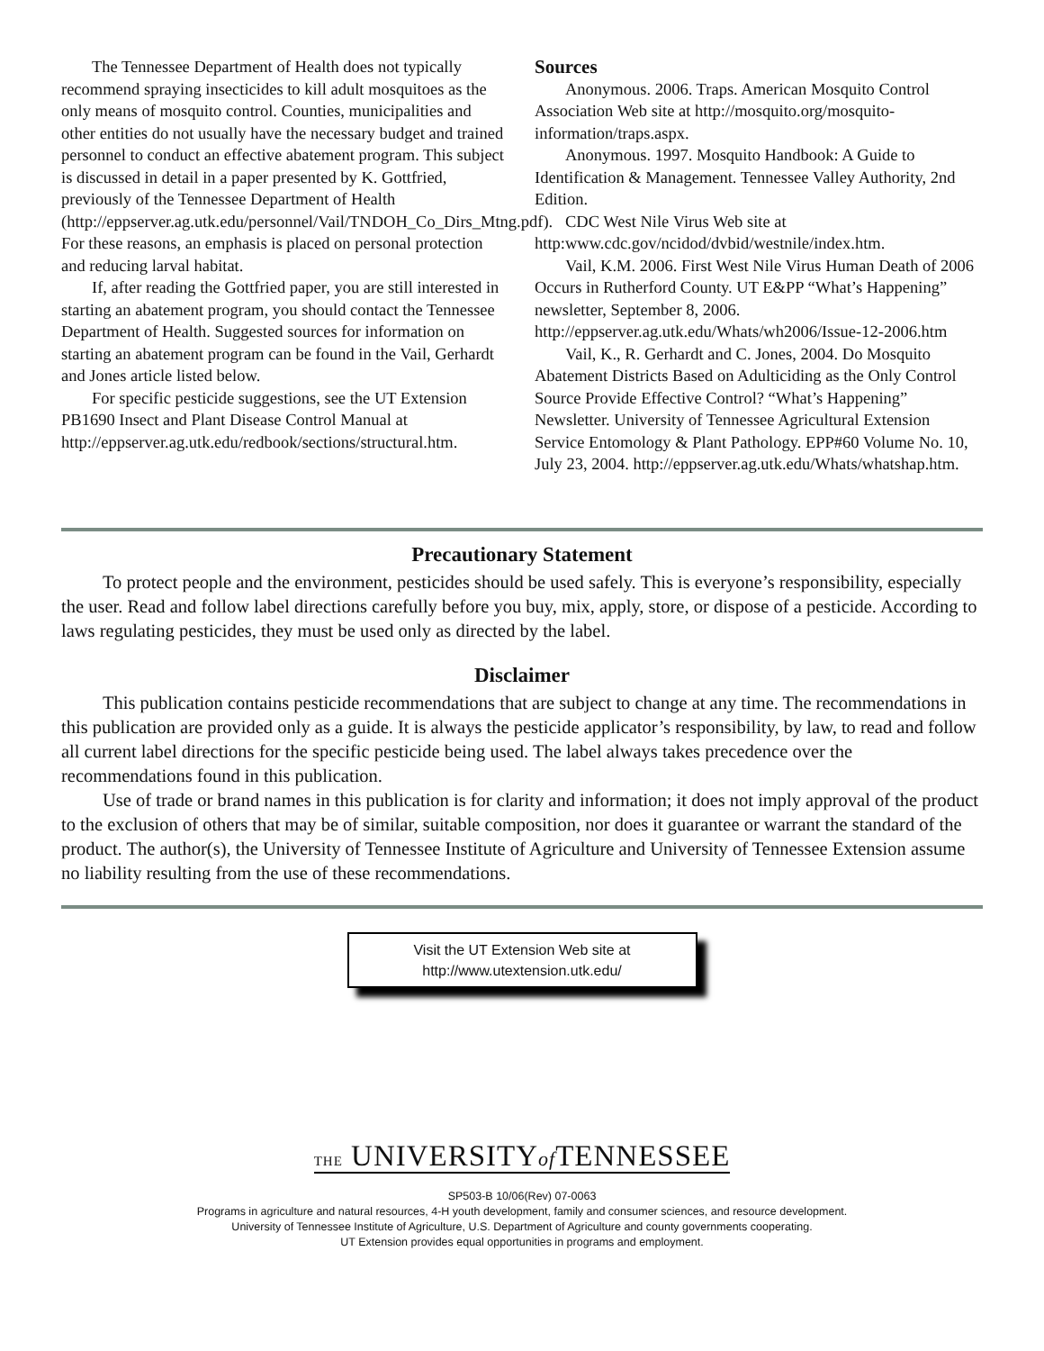The Tennessee Department of Health does not typically recommend spraying insecticides to kill adult mosquitoes as the only means of mosquito control. Counties, municipalities and other entities do not usually have the necessary budget and trained personnel to conduct an effective abatement program. This subject is discussed in detail in a paper presented by K. Gottfried, previously of the Tennessee Department of Health (http://eppserver.ag.utk.edu/personnel/Vail/TNDOH_Co_Dirs_Mtng.pdf). For these reasons, an emphasis is placed on personal protection and reducing larval habitat.
If, after reading the Gottfried paper, you are still interested in starting an abatement program, you should contact the Tennessee Department of Health. Suggested sources for information on starting an abatement program can be found in the Vail, Gerhardt and Jones article listed below.
For specific pesticide suggestions, see the UT Extension PB1690 Insect and Plant Disease Control Manual at http://eppserver.ag.utk.edu/redbook/sections/structural.htm.
Sources
Anonymous. 2006. Traps. American Mosquito Control Association Web site at http://mosquito.org/mosquito-information/traps.aspx.
Anonymous. 1997. Mosquito Handbook: A Guide to Identification & Management. Tennessee Valley Authority, 2nd Edition.
CDC West Nile Virus Web site at http:www.cdc.gov/ncidod/dvbid/westnile/index.htm.
Vail, K.M. 2006. First West Nile Virus Human Death of 2006 Occurs in Rutherford County. UT E&PP “What’s Happening” newsletter, September 8, 2006. http://eppserver.ag.utk.edu/Whats/wh2006/Issue-12-2006.htm
Vail, K., R. Gerhardt and C. Jones, 2004. Do Mosquito Abatement Districts Based on Adulticiding as the Only Control Source Provide Effective Control? “What’s Happening” Newsletter. University of Tennessee Agricultural Extension Service Entomology & Plant Pathology. EPP#60 Volume No. 10, July 23, 2004. http://eppserver.ag.utk.edu/Whats/whatshap.htm.
Precautionary Statement
To protect people and the environment, pesticides should be used safely. This is everyone’s responsibility, especially the user. Read and follow label directions carefully before you buy, mix, apply, store, or dispose of a pesticide. According to laws regulating pesticides, they must be used only as directed by the label.
Disclaimer
This publication contains pesticide recommendations that are subject to change at any time. The recommendations in this publication are provided only as a guide. It is always the pesticide applicator’s responsibility, by law, to read and follow all current label directions for the specific pesticide being used. The label always takes precedence over the recommendations found in this publication.
Use of trade or brand names in this publication is for clarity and information; it does not imply approval of the product to the exclusion of others that may be of similar, suitable composition, nor does it guarantee or warrant the standard of the product. The author(s), the University of Tennessee Institute of Agriculture and University of Tennessee Extension assume no liability resulting from the use of these recommendations.
Visit the UT Extension Web site at
http://www.utextension.utk.edu/
THE UNIVERSITYof TENNESSEE
SP503-B 10/06(Rev) 07-0063
Programs in agriculture and natural resources, 4-H youth development, family and consumer sciences, and resource development.
University of Tennessee Institute of Agriculture, U.S. Department of Agriculture and county governments cooperating.
UT Extension provides equal opportunities in programs and employment.